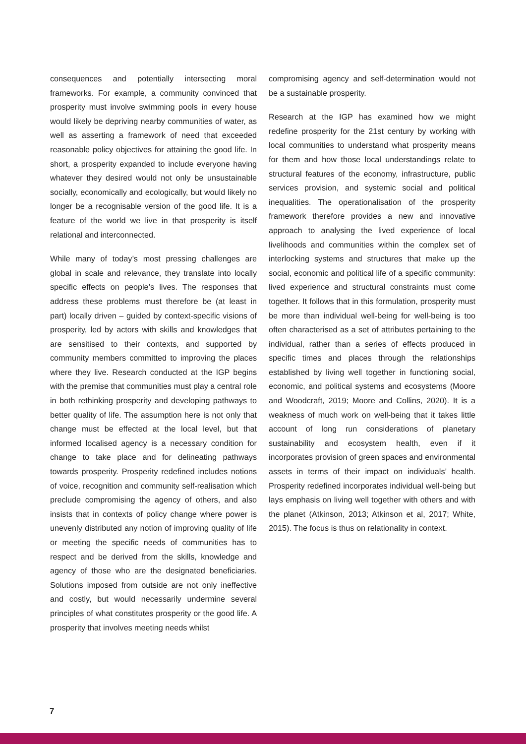consequences and potentially intersecting moral frameworks. For example, a community convinced that prosperity must involve swimming pools in every house would likely be depriving nearby communities of water, as well as asserting a framework of need that exceeded reasonable policy objectives for attaining the good life. In short, a prosperity expanded to include everyone having whatever they desired would not only be unsustainable socially, economically and ecologically, but would likely no longer be a recognisable version of the good life. It is a feature of the world we live in that prosperity is itself relational and interconnected.
While many of today’s most pressing challenges are global in scale and relevance, they translate into locally specific effects on people’s lives. The responses that address these problems must therefore be (at least in part) locally driven – guided by context-specific visions of prosperity, led by actors with skills and knowledges that are sensitised to their contexts, and supported by community members committed to improving the places where they live. Research conducted at the IGP begins with the premise that communities must play a central role in both rethinking prosperity and developing pathways to better quality of life. The assumption here is not only that change must be effected at the local level, but that informed localised agency is a necessary condition for change to take place and for delineating pathways towards prosperity. Prosperity redefined includes notions of voice, recognition and community self-realisation which preclude compromising the agency of others, and also insists that in contexts of policy change where power is unevenly distributed any notion of improving quality of life or meeting the specific needs of communities has to respect and be derived from the skills, knowledge and agency of those who are the designated beneficiaries. Solutions imposed from outside are not only ineffective and costly, but would necessarily undermine several principles of what constitutes prosperity or the good life. A prosperity that involves meeting needs whilst
compromising agency and self-determination would not be a sustainable prosperity.
Research at the IGP has examined how we might redefine prosperity for the 21st century by working with local communities to understand what prosperity means for them and how those local understandings relate to structural features of the economy, infrastructure, public services provision, and systemic social and political inequalities. The operationalisation of the prosperity framework therefore provides a new and innovative approach to analysing the lived experience of local livelihoods and communities within the complex set of interlocking systems and structures that make up the social, economic and political life of a specific community: lived experience and structural constraints must come together. It follows that in this formulation, prosperity must be more than individual well-being for well-being is too often characterised as a set of attributes pertaining to the individual, rather than a series of effects produced in specific times and places through the relationships established by living well together in functioning social, economic, and political systems and ecosystems (Moore and Woodcraft, 2019; Moore and Collins, 2020). It is a weakness of much work on well-being that it takes little account of long run considerations of planetary sustainability and ecosystem health, even if it incorporates provision of green spaces and environmental assets in terms of their impact on individuals’ health. Prosperity redefined incorporates individual well-being but lays emphasis on living well together with others and with the planet (Atkinson, 2013; Atkinson et al, 2017; White, 2015). The focus is thus on relationality in context.
7